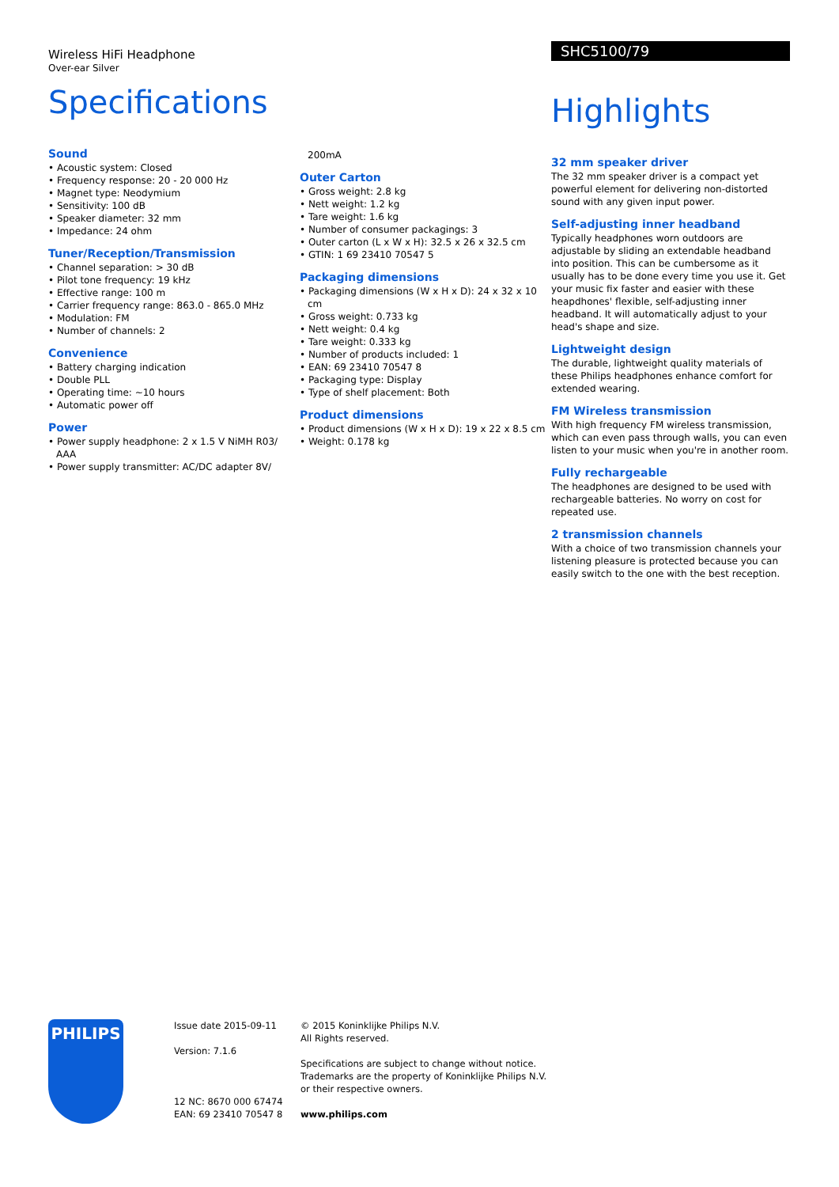Wireless HiFi Headphone
Over-ear Silver
Specifications
Sound
• Acoustic system: Closed
• Frequency response: 20 - 20 000 Hz
• Magnet type: Neodymium
• Sensitivity: 100 dB
• Speaker diameter: 32 mm
• Impedance: 24 ohm
Tuner/Reception/Transmission
• Channel separation: > 30 dB
• Pilot tone frequency: 19 kHz
• Effective range: 100 m
• Carrier frequency range: 863.0 - 865.0 MHz
• Modulation: FM
• Number of channels: 2
Convenience
• Battery charging indication
• Double PLL
• Operating time: ~10 hours
• Automatic power off
Power
• Power supply headphone: 2 x 1.5 V NiMH R03/ AAA
• Power supply transmitter: AC/DC adapter 8V/
200mA
Outer Carton
• Gross weight: 2.8 kg
• Nett weight: 1.2 kg
• Tare weight: 1.6 kg
• Number of consumer packagings: 3
• Outer carton (L x W x H): 32.5 x 26 x 32.5 cm
• GTIN: 1 69 23410 70547 5
Packaging dimensions
• Packaging dimensions (W x H x D): 24 x 32 x 10 cm
• Gross weight: 0.733 kg
• Nett weight: 0.4 kg
• Tare weight: 0.333 kg
• Number of products included: 1
• EAN: 69 23410 70547 8
• Packaging type: Display
• Type of shelf placement: Both
Product dimensions
• Product dimensions (W x H x D): 19 x 22 x 8.5 cm
• Weight: 0.178 kg
SHC5100/79
Highlights
32 mm speaker driver
The 32 mm speaker driver is a compact yet powerful element for delivering non-distorted sound with any given input power.
Self-adjusting inner headband
Typically headphones worn outdoors are adjustable by sliding an extendable headband into position. This can be cumbersome as it usually has to be done every time you use it. Get your music fix faster and easier with these heapdhones' flexible, self-adjusting inner headband. It will automatically adjust to your head's shape and size.
Lightweight design
The durable, lightweight quality materials of these Philips headphones enhance comfort for extended wearing.
FM Wireless transmission
With high frequency FM wireless transmission, which can even pass through walls, you can even listen to your music when you're in another room.
Fully rechargeable
The headphones are designed to be used with rechargeable batteries. No worry on cost for repeated use.
2 transmission channels
With a choice of two transmission channels your listening pleasure is protected because you can easily switch to the one with the best reception.
PHILIPS
Issue date 2015-09-11
Version: 7.1.6
12 NC: 8670 000 67474
EAN: 69 23410 70547 8
© 2015 Koninklijke Philips N.V.
All Rights reserved.
Specifications are subject to change without notice.
Trademarks are the property of Koninklijke Philips N.V.
or their respective owners.
www.philips.com